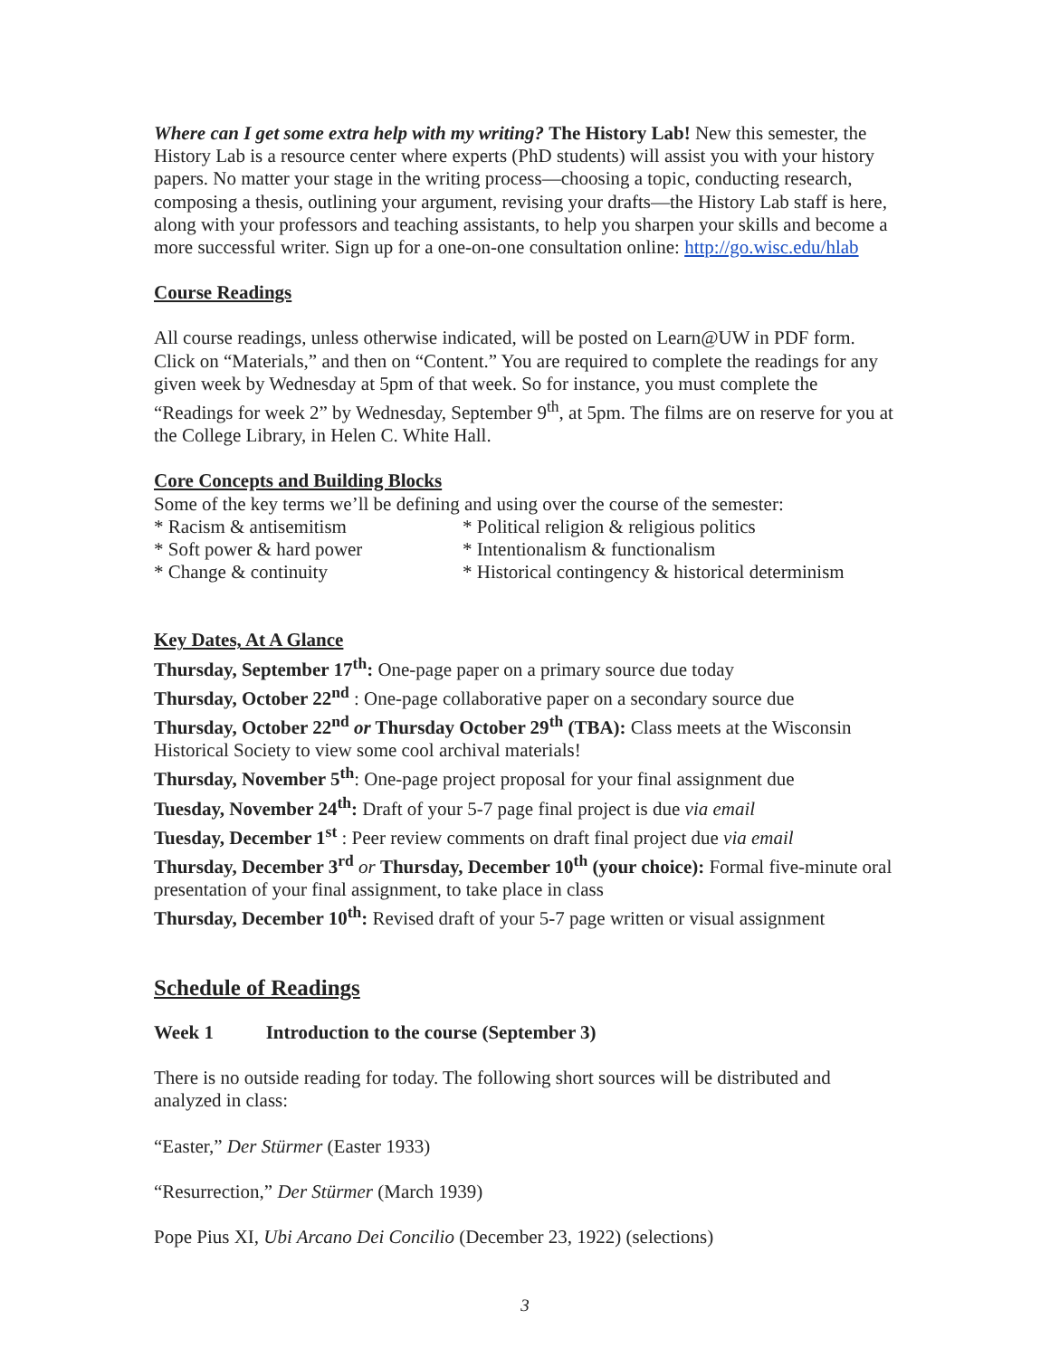Where can I get some extra help with my writing? The History Lab! New this semester, the History Lab is a resource center where experts (PhD students) will assist you with your history papers. No matter your stage in the writing process—choosing a topic, conducting research, composing a thesis, outlining your argument, revising your drafts—the History Lab staff is here, along with your professors and teaching assistants, to help you sharpen your skills and become a more successful writer. Sign up for a one-on-one consultation online: http://go.wisc.edu/hlab
Course Readings
All course readings, unless otherwise indicated, will be posted on Learn@UW in PDF form. Click on “Materials,” and then on “Content.” You are required to complete the readings for any given week by Wednesday at 5pm of that week. So for instance, you must complete the “Readings for week 2” by Wednesday, September 9<sup>th</sup>, at 5pm. The films are on reserve for you at the College Library, in Helen C. White Hall.
Core Concepts and Building Blocks
Some of the key terms we’ll be defining and using over the course of the semester:
* Racism & antisemitism * Political religion & religious politics
* Soft power & hard power * Intentionalism & functionalism
* Change & continuity * Historical contingency & historical determinism
Key Dates, At A Glance
Thursday, September 17<sup>th</sup>: One-page paper on a primary source due today
Thursday, October 22<sup>nd</sup> : One-page collaborative paper on a secondary source due
Thursday, October 22<sup>nd</sup> or Thursday October 29<sup>th</sup> (TBA): Class meets at the Wisconsin Historical Society to view some cool archival materials!
Thursday, November 5<sup>th</sup>: One-page project proposal for your final assignment due
Tuesday, November 24<sup>th</sup>: Draft of your 5-7 page final project is due via email
Tuesday, December 1<sup>st</sup> : Peer review comments on draft final project due via email
Thursday, December 3<sup>rd</sup> or Thursday, December 10<sup>th</sup> (your choice): Formal five-minute oral presentation of your final assignment, to take place in class
Thursday, December 10<sup>th</sup>: Revised draft of your 5-7 page written or visual assignment
Schedule of Readings
Week 1 Introduction to the course (September 3)
There is no outside reading for today. The following short sources will be distributed and analyzed in class:
“Easter,” Der Stürmer (Easter 1933)
“Resurrection,” Der Stürmer (March 1939)
Pope Pius XI, Ubi Arcano Dei Concilio (December 23, 1922) (selections)
3